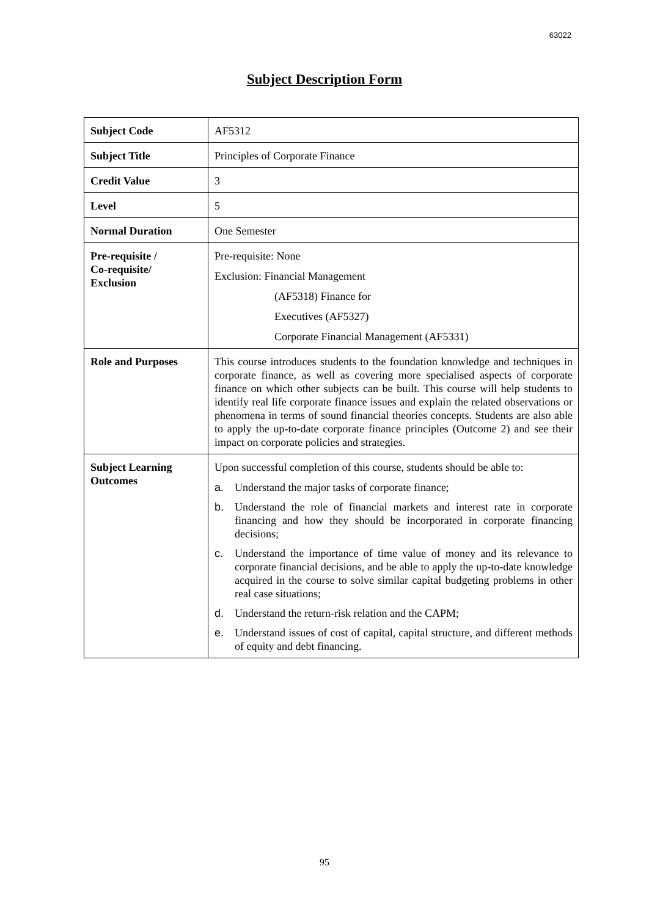63022
Subject Description Form
| Subject Code | AF5312 |
| Subject Title | Principles of Corporate Finance |
| Credit Value | 3 |
| Level | 5 |
| Normal Duration | One Semester |
| Pre-requisite / Co-requisite/ Exclusion | Pre-requisite: None Exclusion: Financial Management (AF5318) Finance for Executives (AF5327) Corporate Financial Management (AF5331) |
| Role and Purposes | This course introduces students to the foundation knowledge and techniques in corporate finance, as well as covering more specialised aspects of corporate finance on which other subjects can be built. This course will help students to identify real life corporate finance issues and explain the related observations or phenomena in terms of sound financial theories concepts. Students are also able to apply the up-to-date corporate finance principles (Outcome 2) and see their impact on corporate policies and strategies. |
| Subject Learning Outcomes | Upon successful completion of this course, students should be able to: a. Understand the major tasks of corporate finance; b. Understand the role of financial markets and interest rate in corporate financing and how they should be incorporated in corporate financing decisions; c. Understand the importance of time value of money and its relevance to corporate financial decisions, and be able to apply the up-to-date knowledge acquired in the course to solve similar capital budgeting problems in other real case situations; d. Understand the return-risk relation and the CAPM; e. Understand issues of cost of capital, capital structure, and different methods of equity and debt financing. |
95